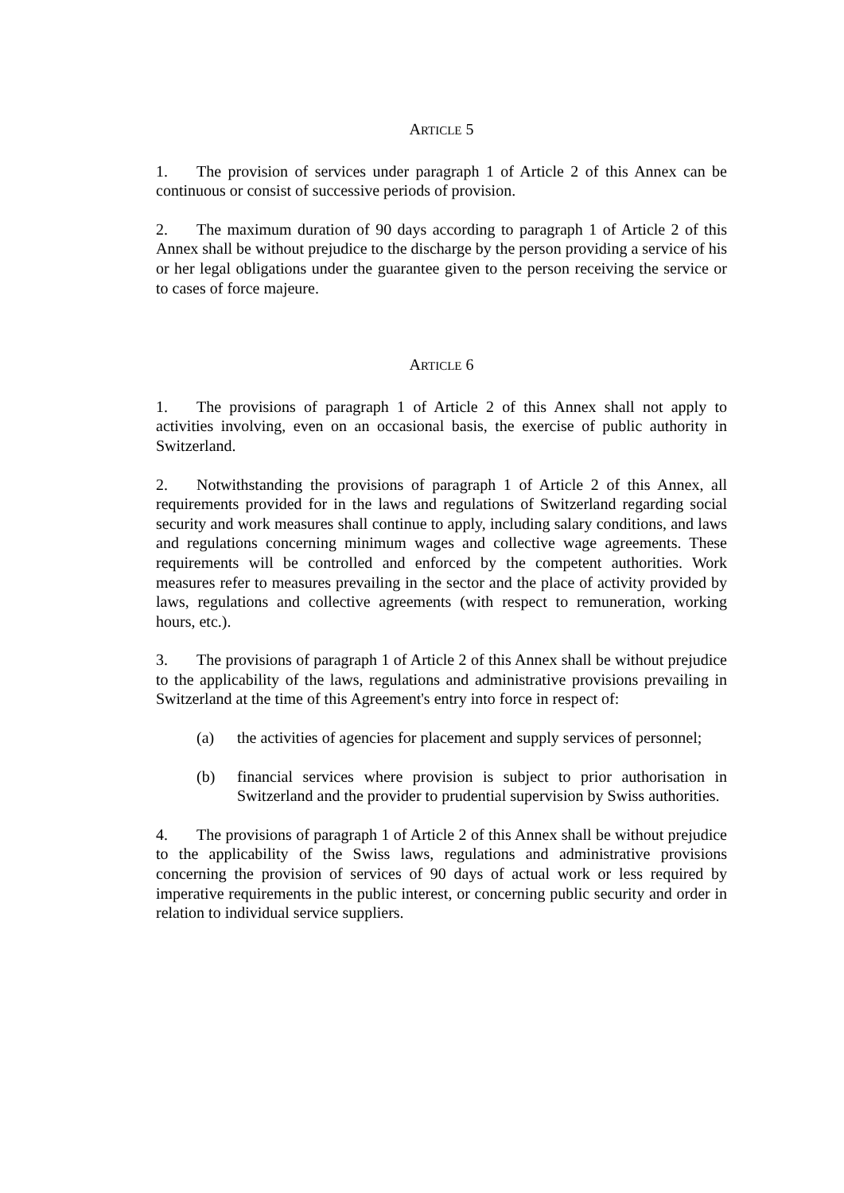ARTICLE 5
1. The provision of services under paragraph 1 of Article 2 of this Annex can be continuous or consist of successive periods of provision.
2. The maximum duration of 90 days according to paragraph 1 of Article 2 of this Annex shall be without prejudice to the discharge by the person providing a service of his or her legal obligations under the guarantee given to the person receiving the service or to cases of force majeure.
ARTICLE 6
1. The provisions of paragraph 1 of Article 2 of this Annex shall not apply to activities involving, even on an occasional basis, the exercise of public authority in Switzerland.
2. Notwithstanding the provisions of paragraph 1 of Article 2 of this Annex, all requirements provided for in the laws and regulations of Switzerland regarding social security and work measures shall continue to apply, including salary conditions, and laws and regulations concerning minimum wages and collective wage agreements. These requirements will be controlled and enforced by the competent authorities. Work measures refer to measures prevailing in the sector and the place of activity provided by laws, regulations and collective agreements (with respect to remuneration, working hours, etc.).
3. The provisions of paragraph 1 of Article 2 of this Annex shall be without prejudice to the applicability of the laws, regulations and administrative provisions prevailing in Switzerland at the time of this Agreement's entry into force in respect of:
(a) the activities of agencies for placement and supply services of personnel;
(b) financial services where provision is subject to prior authorisation in Switzerland and the provider to prudential supervision by Swiss authorities.
4. The provisions of paragraph 1 of Article 2 of this Annex shall be without prejudice to the applicability of the Swiss laws, regulations and administrative provisions concerning the provision of services of 90 days of actual work or less required by imperative requirements in the public interest, or concerning public security and order in relation to individual service suppliers.